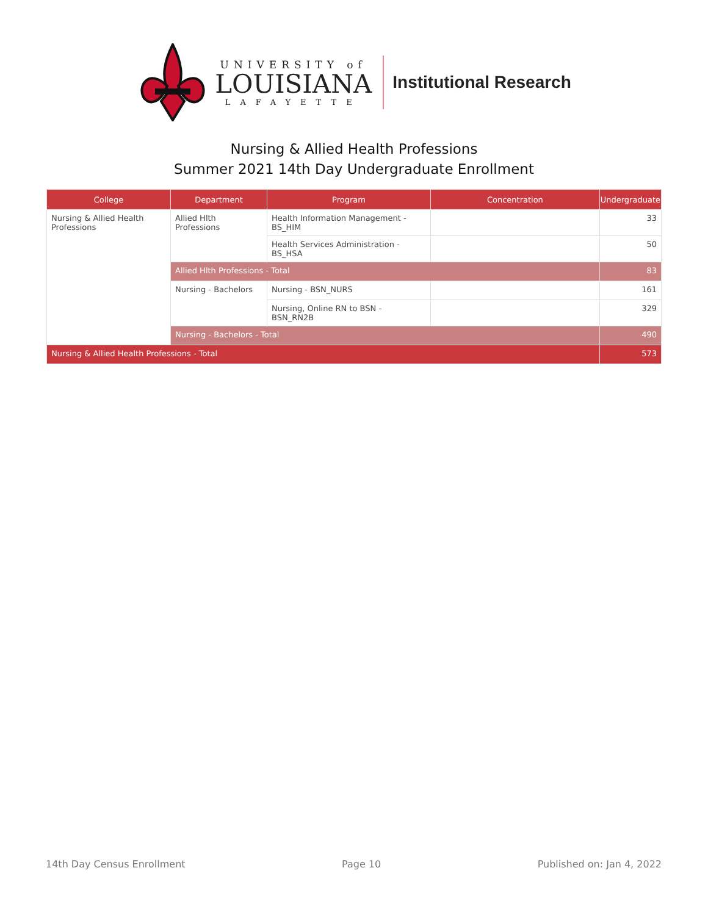UNIVERSITY of
LOUISIANA
LAFAYETTE
Institutional Research
Nursing & Allied Health Professions
Summer 2021 14th Day Undergraduate Enrollment
| College | Department | Program | Concentration | Undergraduate |
| --- | --- | --- | --- | --- |
| Nursing & Allied Health Professions | Allied Hlth Professions | Health Information Management - BS_HIM | | 33 |
| | | Health Services Administration - BS_HSA | | 50 |
| | Allied Hlth Professions - Total | | | 83 |
| | Nursing - Bachelors | Nursing - BSN_NURS | | 161 |
| | | Nursing, Online RN to BSN - BSN_RN2B | | 329 |
| | Nursing - Bachelors - Total | | | 490 |
| Nursing & Allied Health Professions - Total | | | | 573 |
14th Day Census Enrollment Page 10 Published on: Jan 4, 2022